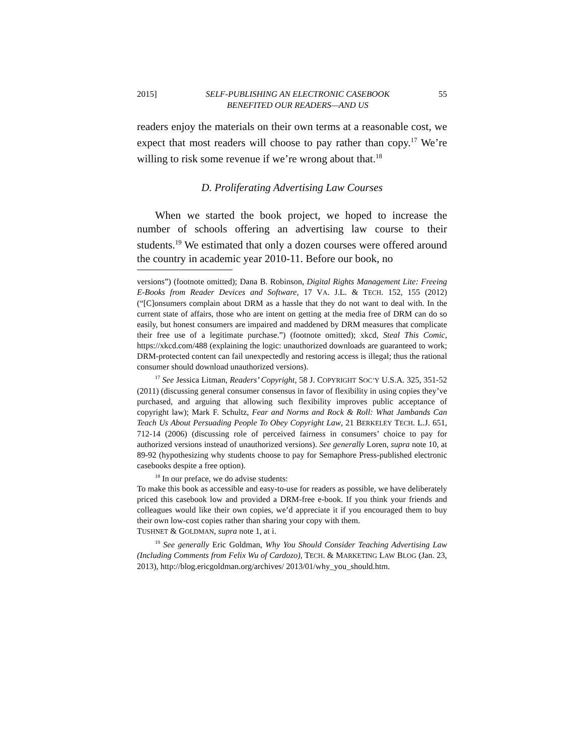2015] SELF-PUBLISHING AN ELECTRONIC CASEBOOK
BENEFITED OUR READERS—AND US 55
readers enjoy the materials on their own terms at a reasonable cost, we expect that most readers will choose to pay rather than copy.<sup>17</sup> We’re willing to risk some revenue if we’re wrong about that.<sup>18</sup>
D. Proliferating Advertising Law Courses
When we started the book project, we hoped to increase the number of schools offering an advertising law course to their students.<sup>19</sup> We estimated that only a dozen courses were offered around the country in academic year 2010-11. Before our book, no
versions”) (footnote omitted); Dana B. Robinson, Digital Rights Management Lite: Freeing E-Books from Reader Devices and Software, 17 VA. J.L. & TECH. 152, 155 (2012) (“[C]onsumers complain about DRM as a hassle that they do not want to deal with. In the current state of affairs, those who are intent on getting at the media free of DRM can do so easily, but honest consumers are impaired and maddened by DRM measures that complicate their free use of a legitimate purchase.”) (footnote omitted); xkcd, Steal This Comic, https://xkcd.com/488 (explaining the logic: unauthorized downloads are guaranteed to work; DRM-protected content can fail unexpectedly and restoring access is illegal; thus the rational consumer should download unauthorized versions).
<sup>17</sup> See Jessica Litman, Readers’ Copyright, 58 J. COPYRIGHT SOC’Y U.S.A. 325, 351-52 (2011) (discussing general consumer consensus in favor of flexibility in using copies they’ve purchased, and arguing that allowing such flexibility improves public acceptance of copyright law); Mark F. Schultz, Fear and Norms and Rock & Roll: What Jambands Can Teach Us About Persuading People To Obey Copyright Law, 21 BERKELEY TECH. L.J. 651, 712-14 (2006) (discussing role of perceived fairness in consumers’ choice to pay for authorized versions instead of unauthorized versions). See generally Loren, supra note 10, at 89-92 (hypothesizing why students choose to pay for Semaphore Press-published electronic casebooks despite a free option).
<sup>18</sup> In our preface, we do advise students:
To make this book as accessible and easy-to-use for readers as possible, we have deliberately priced this casebook low and provided a DRM-free e-book. If you think your friends and colleagues would like their own copies, we’d appreciate it if you encouraged them to buy their own low-cost copies rather than sharing your copy with them.
TUSHNET & GOLDMAN, supra note 1, at i.
<sup>19</sup> See generally Eric Goldman, Why You Should Consider Teaching Advertising Law (Including Comments from Felix Wu of Cardozo), TECH. & MARKETING LAW BLOG (Jan. 23, 2013), http://blog.ericgoldman.org/archives/ 2013/01/why_you_should.htm.